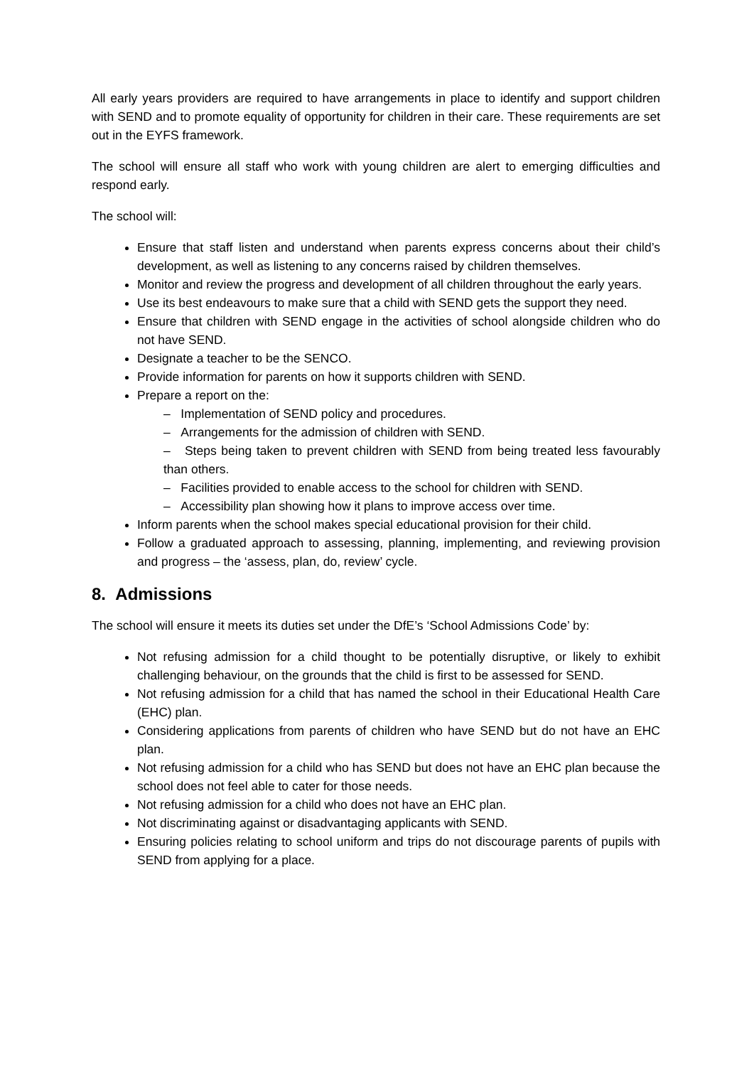All early years providers are required to have arrangements in place to identify and support children with SEND and to promote equality of opportunity for children in their care. These requirements are set out in the EYFS framework.
The school will ensure all staff who work with young children are alert to emerging difficulties and respond early.
The school will:
Ensure that staff listen and understand when parents express concerns about their child’s development, as well as listening to any concerns raised by children themselves.
Monitor and review the progress and development of all children throughout the early years.
Use its best endeavours to make sure that a child with SEND gets the support they need.
Ensure that children with SEND engage in the activities of school alongside children who do not have SEND.
Designate a teacher to be the SENCO.
Provide information for parents on how it supports children with SEND.
Prepare a report on the:
– Implementation of SEND policy and procedures.
– Arrangements for the admission of children with SEND.
– Steps being taken to prevent children with SEND from being treated less favourably than others.
– Facilities provided to enable access to the school for children with SEND.
– Accessibility plan showing how it plans to improve access over time.
Inform parents when the school makes special educational provision for their child.
Follow a graduated approach to assessing, planning, implementing, and reviewing provision and progress – the ‘assess, plan, do, review’ cycle.
8. Admissions
The school will ensure it meets its duties set under the DfE’s ‘School Admissions Code’ by:
Not refusing admission for a child thought to be potentially disruptive, or likely to exhibit challenging behaviour, on the grounds that the child is first to be assessed for SEND.
Not refusing admission for a child that has named the school in their Educational Health Care (EHC) plan.
Considering applications from parents of children who have SEND but do not have an EHC plan.
Not refusing admission for a child who has SEND but does not have an EHC plan because the school does not feel able to cater for those needs.
Not refusing admission for a child who does not have an EHC plan.
Not discriminating against or disadvantaging applicants with SEND.
Ensuring policies relating to school uniform and trips do not discourage parents of pupils with SEND from applying for a place.